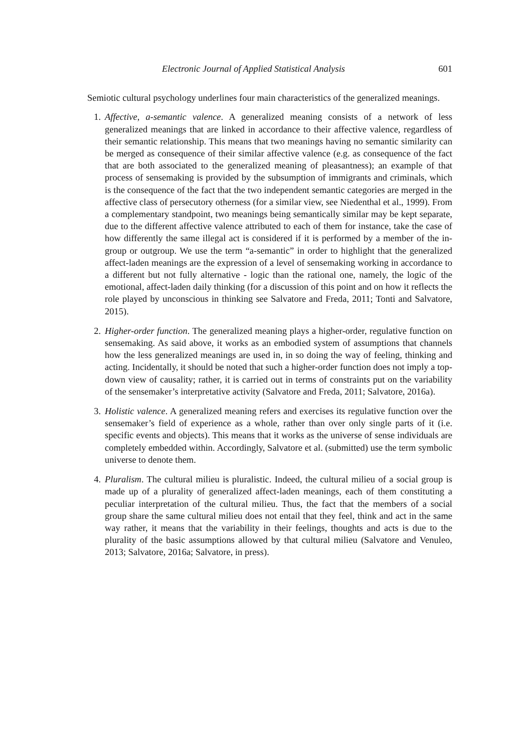Electronic Journal of Applied Statistical Analysis 601
Semiotic cultural psychology underlines four main characteristics of the generalized meanings.
1. Affective, a-semantic valence. A generalized meaning consists of a network of less generalized meanings that are linked in accordance to their affective valence, regardless of their semantic relationship. This means that two meanings having no semantic similarity can be merged as consequence of their similar affective valence (e.g. as consequence of the fact that are both associated to the generalized meaning of pleasantness); an example of that process of sensemaking is provided by the subsumption of immigrants and criminals, which is the consequence of the fact that the two independent semantic categories are merged in the affective class of persecutory otherness (for a similar view, see Niedenthal et al., 1999). From a complementary standpoint, two meanings being semantically similar may be kept separate, due to the different affective valence attributed to each of them for instance, take the case of how differently the same illegal act is considered if it is performed by a member of the in-group or outgroup. We use the term “a-semantic” in order to highlight that the generalized affect-laden meanings are the expression of a level of sensemaking working in accordance to a different but not fully alternative - logic than the rational one, namely, the logic of the emotional, affect-laden daily thinking (for a discussion of this point and on how it reflects the role played by unconscious in thinking see Salvatore and Freda, 2011; Tonti and Salvatore, 2015).
2. Higher-order function. The generalized meaning plays a higher-order, regulative function on sensemaking. As said above, it works as an embodied system of assumptions that channels how the less generalized meanings are used in, in so doing the way of feeling, thinking and acting. Incidentally, it should be noted that such a higher-order function does not imply a top-down view of causality; rather, it is carried out in terms of constraints put on the variability of the sensemaker’s interpretative activity (Salvatore and Freda, 2011; Salvatore, 2016a).
3. Holistic valence. A generalized meaning refers and exercises its regulative function over the sensemaker’s field of experience as a whole, rather than over only single parts of it (i.e. specific events and objects). This means that it works as the universe of sense individuals are completely embedded within. Accordingly, Salvatore et al. (submitted) use the term symbolic universe to denote them.
4. Pluralism. The cultural milieu is pluralistic. Indeed, the cultural milieu of a social group is made up of a plurality of generalized affect-laden meanings, each of them constituting a peculiar interpretation of the cultural milieu. Thus, the fact that the members of a social group share the same cultural milieu does not entail that they feel, think and act in the same way rather, it means that the variability in their feelings, thoughts and acts is due to the plurality of the basic assumptions allowed by that cultural milieu (Salvatore and Venuleo, 2013; Salvatore, 2016a; Salvatore, in press).